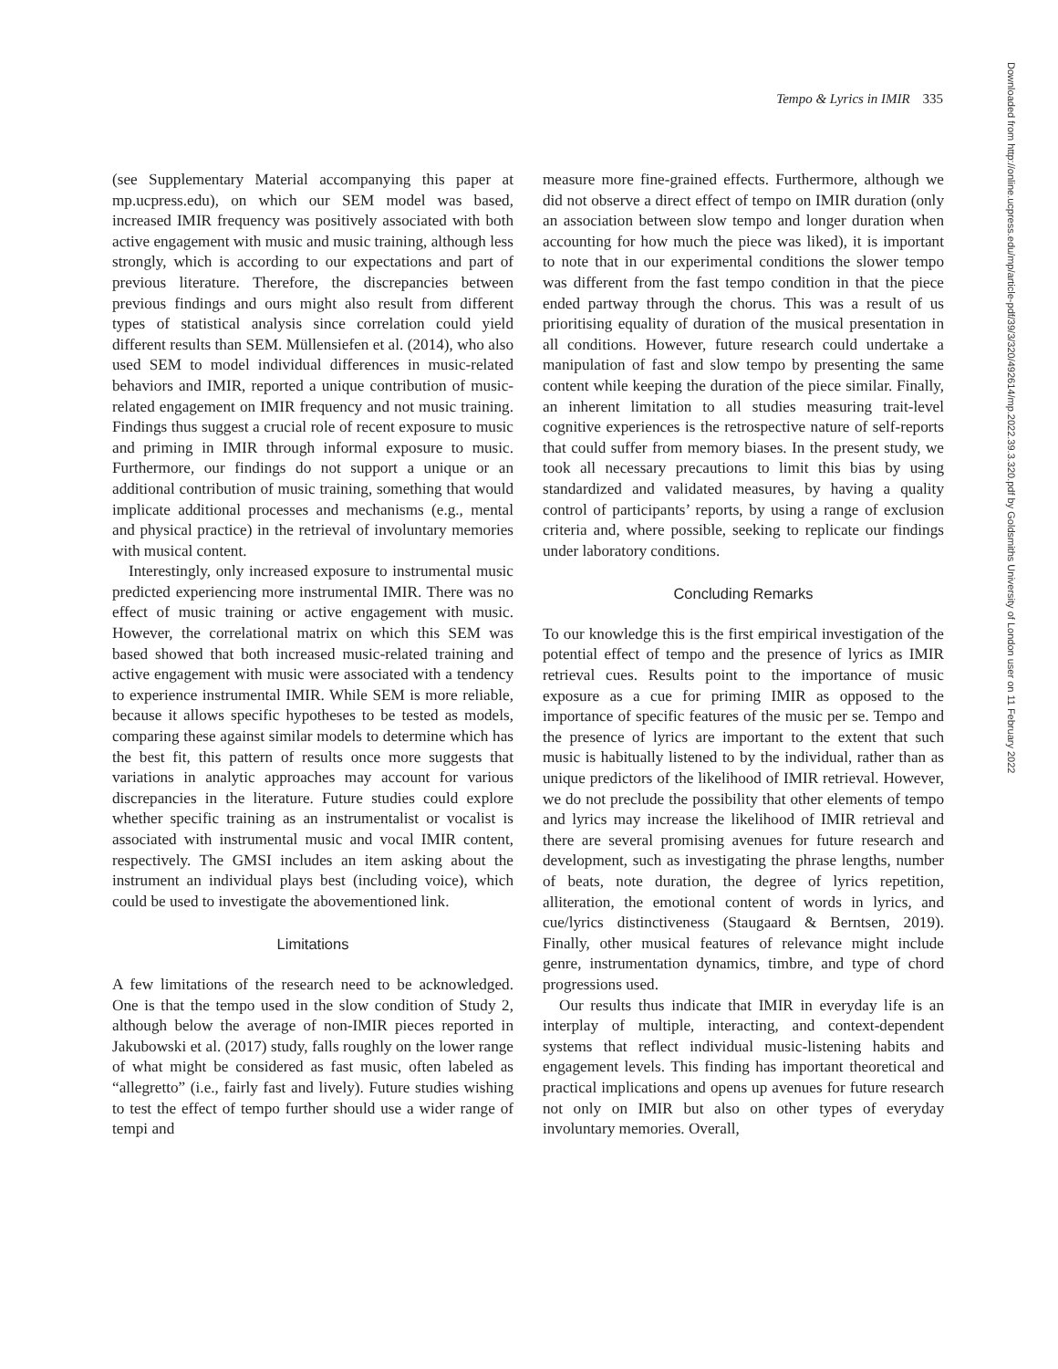Tempo & Lyrics in IMIR 335
Downloaded from http://online.ucpress.edu/mp/article-pdf/39/3/320/492614/mp.2022.39.3.320.pdf by Goldsmiths University of London user on 11 February 2022
(see Supplementary Material accompanying this paper at mp.ucpress.edu), on which our SEM model was based, increased IMIR frequency was positively associated with both active engagement with music and music training, although less strongly, which is according to our expectations and part of previous literature. Therefore, the discrepancies between previous findings and ours might also result from different types of statistical analysis since correlation could yield different results than SEM. Müllensiefen et al. (2014), who also used SEM to model individual differences in music-related behaviors and IMIR, reported a unique contribution of music-related engagement on IMIR frequency and not music training. Findings thus suggest a crucial role of recent exposure to music and priming in IMIR through informal exposure to music. Furthermore, our findings do not support a unique or an additional contribution of music training, something that would implicate additional processes and mechanisms (e.g., mental and physical practice) in the retrieval of involuntary memories with musical content.
Interestingly, only increased exposure to instrumental music predicted experiencing more instrumental IMIR. There was no effect of music training or active engagement with music. However, the correlational matrix on which this SEM was based showed that both increased music-related training and active engagement with music were associated with a tendency to experience instrumental IMIR. While SEM is more reliable, because it allows specific hypotheses to be tested as models, comparing these against similar models to determine which has the best fit, this pattern of results once more suggests that variations in analytic approaches may account for various discrepancies in the literature. Future studies could explore whether specific training as an instrumentalist or vocalist is associated with instrumental music and vocal IMIR content, respectively. The GMSI includes an item asking about the instrument an individual plays best (including voice), which could be used to investigate the abovementioned link.
Limitations
A few limitations of the research need to be acknowledged. One is that the tempo used in the slow condition of Study 2, although below the average of non-IMIR pieces reported in Jakubowski et al. (2017) study, falls roughly on the lower range of what might be considered as fast music, often labeled as “allegretto” (i.e., fairly fast and lively). Future studies wishing to test the effect of tempo further should use a wider range of tempi and
measure more fine-grained effects. Furthermore, although we did not observe a direct effect of tempo on IMIR duration (only an association between slow tempo and longer duration when accounting for how much the piece was liked), it is important to note that in our experimental conditions the slower tempo was different from the fast tempo condition in that the piece ended partway through the chorus. This was a result of us prioritising equality of duration of the musical presentation in all conditions. However, future research could undertake a manipulation of fast and slow tempo by presenting the same content while keeping the duration of the piece similar. Finally, an inherent limitation to all studies measuring trait-level cognitive experiences is the retrospective nature of self-reports that could suffer from memory biases. In the present study, we took all necessary precautions to limit this bias by using standardized and validated measures, by having a quality control of participants’ reports, by using a range of exclusion criteria and, where possible, seeking to replicate our findings under laboratory conditions.
Concluding Remarks
To our knowledge this is the first empirical investigation of the potential effect of tempo and the presence of lyrics as IMIR retrieval cues. Results point to the importance of music exposure as a cue for priming IMIR as opposed to the importance of specific features of the music per se. Tempo and the presence of lyrics are important to the extent that such music is habitually listened to by the individual, rather than as unique predictors of the likelihood of IMIR retrieval. However, we do not preclude the possibility that other elements of tempo and lyrics may increase the likelihood of IMIR retrieval and there are several promising avenues for future research and development, such as investigating the phrase lengths, number of beats, note duration, the degree of lyrics repetition, alliteration, the emotional content of words in lyrics, and cue/lyrics distinctiveness (Staugaard & Berntsen, 2019). Finally, other musical features of relevance might include genre, instrumentation dynamics, timbre, and type of chord progressions used.
Our results thus indicate that IMIR in everyday life is an interplay of multiple, interacting, and context-dependent systems that reflect individual music-listening habits and engagement levels. This finding has important theoretical and practical implications and opens up avenues for future research not only on IMIR but also on other types of everyday involuntary memories. Overall,